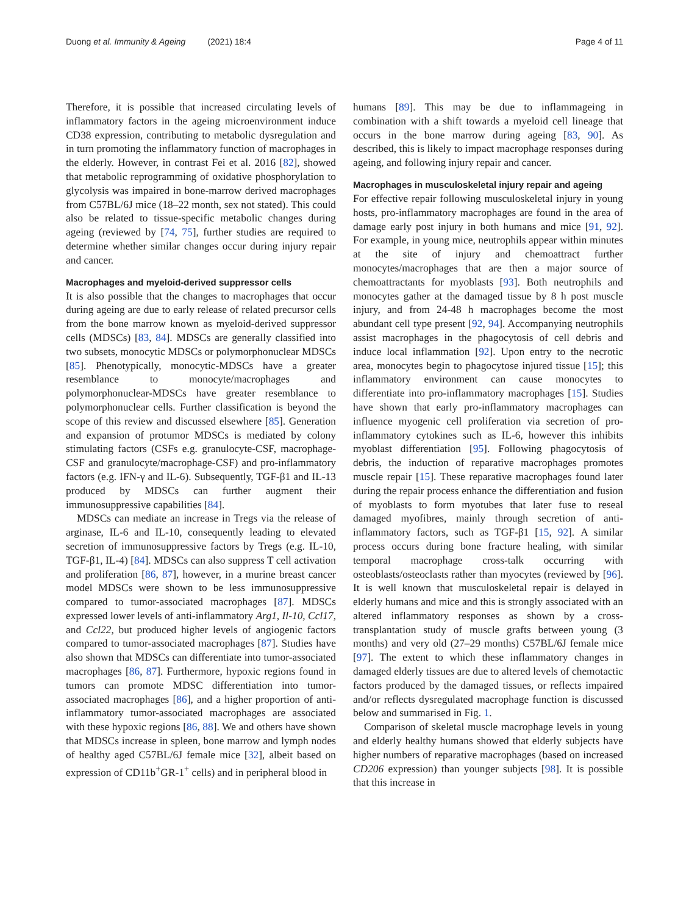Duong et al. Immunity & Ageing (2021) 18:4
Page 4 of 11
Therefore, it is possible that increased circulating levels of inflammatory factors in the ageing microenvironment induce CD38 expression, contributing to metabolic dysregulation and in turn promoting the inflammatory function of macrophages in the elderly. However, in contrast Fei et al. 2016 [82], showed that metabolic reprogramming of oxidative phosphorylation to glycolysis was impaired in bone-marrow derived macrophages from C57BL/6J mice (18–22 month, sex not stated). This could also be related to tissue-specific metabolic changes during ageing (reviewed by [74, 75], further studies are required to determine whether similar changes occur during injury repair and cancer.
Macrophages and myeloid-derived suppressor cells
It is also possible that the changes to macrophages that occur during ageing are due to early release of related precursor cells from the bone marrow known as myeloid-derived suppressor cells (MDSCs) [83, 84]. MDSCs are generally classified into two subsets, monocytic MDSCs or polymorphonuclear MDSCs [85]. Phenotypically, monocytic-MDSCs have a greater resemblance to monocyte/macrophages and polymorphonuclear-MDSCs have greater resemblance to polymorphonuclear cells. Further classification is beyond the scope of this review and discussed elsewhere [85]. Generation and expansion of protumor MDSCs is mediated by colony stimulating factors (CSFs e.g. granulocyte-CSF, macrophage-CSF and granulocyte/macrophage-CSF) and pro-inflammatory factors (e.g. IFN-γ and IL-6). Subsequently, TGF-β1 and IL-13 produced by MDSCs can further augment their immunosuppressive capabilities [84].
MDSCs can mediate an increase in Tregs via the release of arginase, IL-6 and IL-10, consequently leading to elevated secretion of immunosuppressive factors by Tregs (e.g. IL-10, TGF-β1, IL-4) [84]. MDSCs can also suppress T cell activation and proliferation [86, 87], however, in a murine breast cancer model MDSCs were shown to be less immunosuppressive compared to tumor-associated macrophages [87]. MDSCs expressed lower levels of anti-inflammatory Arg1, Il-10, Ccl17, and Ccl22, but produced higher levels of angiogenic factors compared to tumor-associated macrophages [87]. Studies have also shown that MDSCs can differentiate into tumor-associated macrophages [86, 87]. Furthermore, hypoxic regions found in tumors can promote MDSC differentiation into tumor-associated macrophages [86], and a higher proportion of anti-inflammatory tumor-associated macrophages are associated with these hypoxic regions [86, 88]. We and others have shown that MDSCs increase in spleen, bone marrow and lymph nodes of healthy aged C57BL/6J female mice [32], albeit based on expression of CD11b<sup>+</sup>GR-1<sup>+</sup> cells) and in peripheral blood in
humans [89]. This may be due to inflammageing in combination with a shift towards a myeloid cell lineage that occurs in the bone marrow during ageing [83, 90]. As described, this is likely to impact macrophage responses during ageing, and following injury repair and cancer.
Macrophages in musculoskeletal injury repair and ageing
For effective repair following musculoskeletal injury in young hosts, pro-inflammatory macrophages are found in the area of damage early post injury in both humans and mice [91, 92]. For example, in young mice, neutrophils appear within minutes at the site of injury and chemoattract further monocytes/macrophages that are then a major source of chemoattractants for myoblasts [93]. Both neutrophils and monocytes gather at the damaged tissue by 8 h post muscle injury, and from 24-48 h macrophages become the most abundant cell type present [92, 94]. Accompanying neutrophils assist macrophages in the phagocytosis of cell debris and induce local inflammation [92]. Upon entry to the necrotic area, monocytes begin to phagocytose injured tissue [15]; this inflammatory environment can cause monocytes to differentiate into pro-inflammatory macrophages [15]. Studies have shown that early pro-inflammatory macrophages can influence myogenic cell proliferation via secretion of pro-inflammatory cytokines such as IL-6, however this inhibits myoblast differentiation [95]. Following phagocytosis of debris, the induction of reparative macrophages promotes muscle repair [15]. These reparative macrophages found later during the repair process enhance the differentiation and fusion of myoblasts to form myotubes that later fuse to reseal damaged myofibres, mainly through secretion of anti-inflammatory factors, such as TGF-β1 [15, 92]. A similar process occurs during bone fracture healing, with similar temporal macrophage cross-talk occurring with osteoblasts/osteoclasts rather than myocytes (reviewed by [96]. It is well known that musculoskeletal repair is delayed in elderly humans and mice and this is strongly associated with an altered inflammatory responses as shown by a cross-transplantation study of muscle grafts between young (3 months) and very old (27–29 months) C57BL/6J female mice [97]. The extent to which these inflammatory changes in damaged elderly tissues are due to altered levels of chemotactic factors produced by the damaged tissues, or reflects impaired and/or reflects dysregulated macrophage function is discussed below and summarised in Fig. 1.
Comparison of skeletal muscle macrophage levels in young and elderly healthy humans showed that elderly subjects have higher numbers of reparative macrophages (based on increased CD206 expression) than younger subjects [98]. It is possible that this increase in